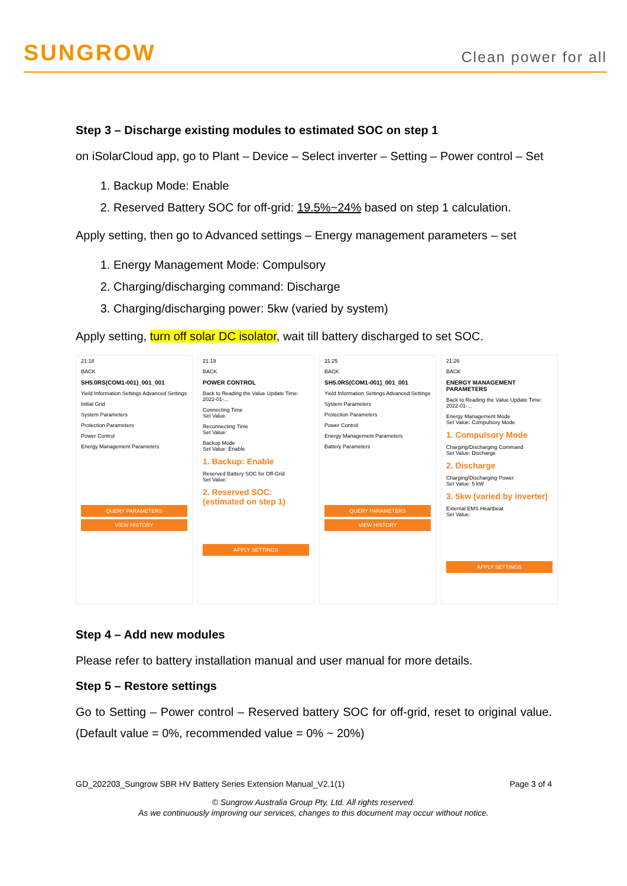SUNGROW Clean power for all
Step 3 – Discharge existing modules to estimated SOC on step 1
on iSolarCloud app, go to Plant – Device – Select inverter – Setting – Power control – Set
1. Backup Mode: Enable
2. Reserved Battery SOC for off-grid: 19.5%~24% based on step 1 calculation.
Apply setting, then go to Advanced settings – Energy management parameters – set
1. Energy Management Mode: Compulsory
2. Charging/discharging command: Discharge
3. Charging/discharging power: 5kw (varied by system)
Apply setting, turn off solar DC isolator, wait till battery discharged to set SOC.
21:18
BACK
SH5.0RS(COM1-001)_001_001
Yield Information Settings Advanced Settings
Initial Grid
System Parameters
Protection Parameters
Power Control
Energy Management Parameters
QUERY PARAMETERS
VIEW HISTORY
21:19
BACK
POWER CONTROL
Back to Reading the Value Update Time: 2022-01-...
Connecting Time
Set Value:
Reconnecting Time
Set Value:
Backup Mode
Set Value: Enable
1. Backup: Enable
Reserved Battery SOC for Off-Grid
Set Value:
2. Reserved SOC: (estimated on step 1)
APPLY SETTINGS
21:25
BACK
SH5.0RS(COM1-001)_001_001
Yield Information Settings Advanced Settings
System Parameters
Protection Parameters
Power Control
Energy Management Parameters
Battery Parameters
QUERY PARAMETERS
VIEW HISTORY
21:26
BACK
ENERGY MANAGEMENT PARAMETERS
Back to Reading the Value Update Time: 2022-01-...
Energy Management Mode
Set Value: Compulsory Mode
1. Compulsory Mode
Charging/Discharging Command
Set Value: Discharge
2. Discharge
Charging/Discharging Power
Set Value: 5 kW
3. 5kw (varied by inverter)
External EMS Heartbeat
Set Value:
APPLY SETTINGS
Step 4 – Add new modules
Please refer to battery installation manual and user manual for more details.
Step 5 – Restore settings
Go to Setting – Power control – Reserved battery SOC for off-grid, reset to original value. (Default value = 0%, recommended value = 0% ~ 20%)
GD_202203_Sungrow SBR HV Battery Series Extension Manual_V2.1(1) Page 3 of 4
© Sungrow Australia Group Pty. Ltd. All rights reserved.
As we continuously improving our services, changes to this document may occur without notice.